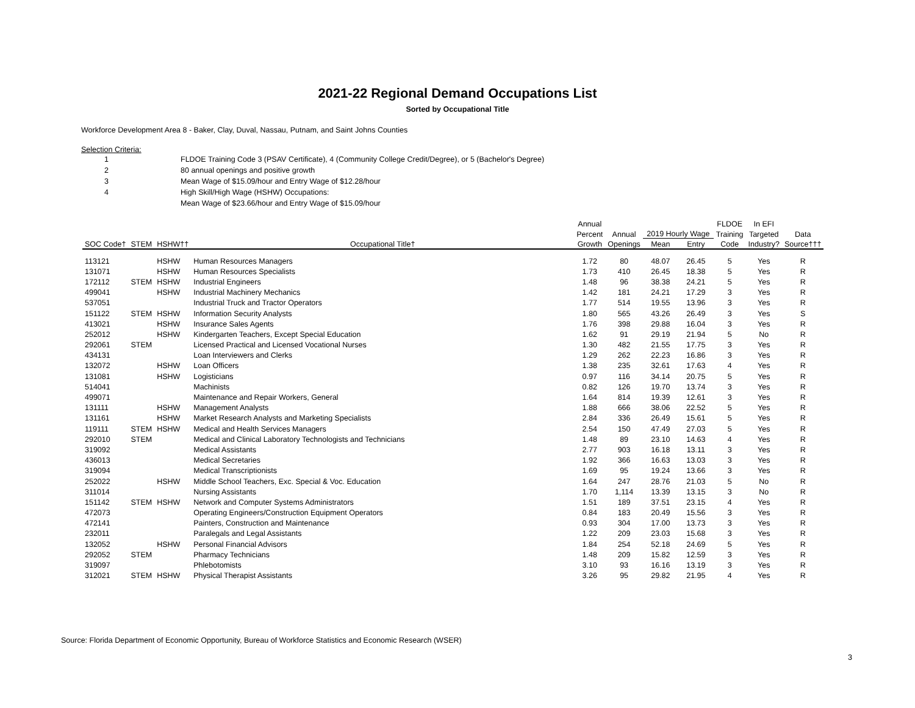2021-22 Regional Demand Occupations List
Sorted by Occupational Title
Workforce Development Area 8 - Baker, Clay, Duval, Nassau, Putnam, and Saint Johns Counties
Selection Criteria:
| 1 | FLDOE Training Code 3 (PSAV Certificate), 4 (Community College Credit/Degree), or 5 (Bachelor's Degree) |
| 2 | 80 annual openings and positive growth |
| 3 | Mean Wage of $15.09/hour and Entry Wage of $12.28/hour |
| 4 | High Skill/High Wage (HSHW) Occupations: |
| | Mean Wage of $23.66/hour and Entry Wage of $15.09/hour |
| | | | | Annual | | | | FLDOE | In EFI | |
| --- | --- | --- | --- | --- | --- | --- | --- | --- | --- | --- |
| | | | | Percent | Annual | 2019 Hourly Wage | | Training | Targeted | Data |
| SOC Code† | STEM | HSHW†† | Occupational Title† | Growth | Openings | Mean | Entry | Code | Industry? | Source††† |
| 113121 | | HSHW | Human Resources Managers | 1.72 | 80 | 48.07 | 26.45 | 5 | Yes | R |
| 131071 | | HSHW | Human Resources Specialists | 1.73 | 410 | 26.45 | 18.38 | 5 | Yes | R |
| 172112 | STEM | HSHW | Industrial Engineers | 1.48 | 96 | 38.38 | 24.21 | 5 | Yes | R |
| 499041 | | HSHW | Industrial Machinery Mechanics | 1.42 | 181 | 24.21 | 17.29 | 3 | Yes | R |
| 537051 | | | Industrial Truck and Tractor Operators | 1.77 | 514 | 19.55 | 13.96 | 3 | Yes | R |
| 151122 | STEM | HSHW | Information Security Analysts | 1.80 | 565 | 43.26 | 26.49 | 3 | Yes | S |
| 413021 | | HSHW | Insurance Sales Agents | 1.76 | 398 | 29.88 | 16.04 | 3 | Yes | R |
| 252012 | | HSHW | Kindergarten Teachers, Except Special Education | 1.62 | 91 | 29.19 | 21.94 | 5 | No | R |
| 292061 | STEM | | Licensed Practical and Licensed Vocational Nurses | 1.30 | 482 | 21.55 | 17.75 | 3 | Yes | R |
| 434131 | | | Loan Interviewers and Clerks | 1.29 | 262 | 22.23 | 16.86 | 3 | Yes | R |
| 132072 | | HSHW | Loan Officers | 1.38 | 235 | 32.61 | 17.63 | 4 | Yes | R |
| 131081 | | HSHW | Logisticians | 0.97 | 116 | 34.14 | 20.75 | 5 | Yes | R |
| 514041 | | | Machinists | 0.82 | 126 | 19.70 | 13.74 | 3 | Yes | R |
| 499071 | | | Maintenance and Repair Workers, General | 1.64 | 814 | 19.39 | 12.61 | 3 | Yes | R |
| 131111 | | HSHW | Management Analysts | 1.88 | 666 | 38.06 | 22.52 | 5 | Yes | R |
| 131161 | | HSHW | Market Research Analysts and Marketing Specialists | 2.84 | 336 | 26.49 | 15.61 | 5 | Yes | R |
| 119111 | STEM | HSHW | Medical and Health Services Managers | 2.54 | 150 | 47.49 | 27.03 | 5 | Yes | R |
| 292010 | STEM | | Medical and Clinical Laboratory Technologists and Technicians | 1.48 | 89 | 23.10 | 14.63 | 4 | Yes | R |
| 319092 | | | Medical Assistants | 2.77 | 903 | 16.18 | 13.11 | 3 | Yes | R |
| 436013 | | | Medical Secretaries | 1.92 | 366 | 16.63 | 13.03 | 3 | Yes | R |
| 319094 | | | Medical Transcriptionists | 1.69 | 95 | 19.24 | 13.66 | 3 | Yes | R |
| 252022 | | HSHW | Middle School Teachers, Exc. Special & Voc. Education | 1.64 | 247 | 28.76 | 21.03 | 5 | No | R |
| 311014 | | | Nursing Assistants | 1.70 | 1,114 | 13.39 | 13.15 | 3 | No | R |
| 151142 | STEM | HSHW | Network and Computer Systems Administrators | 1.51 | 189 | 37.51 | 23.15 | 4 | Yes | R |
| 472073 | | | Operating Engineers/Construction Equipment Operators | 0.84 | 183 | 20.49 | 15.56 | 3 | Yes | R |
| 472141 | | | Painters, Construction and Maintenance | 0.93 | 304 | 17.00 | 13.73 | 3 | Yes | R |
| 232011 | | | Paralegals and Legal Assistants | 1.22 | 209 | 23.03 | 15.68 | 3 | Yes | R |
| 132052 | | HSHW | Personal Financial Advisors | 1.84 | 254 | 52.18 | 24.69 | 5 | Yes | R |
| 292052 | STEM | | Pharmacy Technicians | 1.48 | 209 | 15.82 | 12.59 | 3 | Yes | R |
| 319097 | | | Phlebotomists | 3.10 | 93 | 16.16 | 13.19 | 3 | Yes | R |
| 312021 | STEM | HSHW | Physical Therapist Assistants | 3.26 | 95 | 29.82 | 21.95 | 4 | Yes | R |
Source: Florida Department of Economic Opportunity, Bureau of Workforce Statistics and Economic Research (WSER)
3